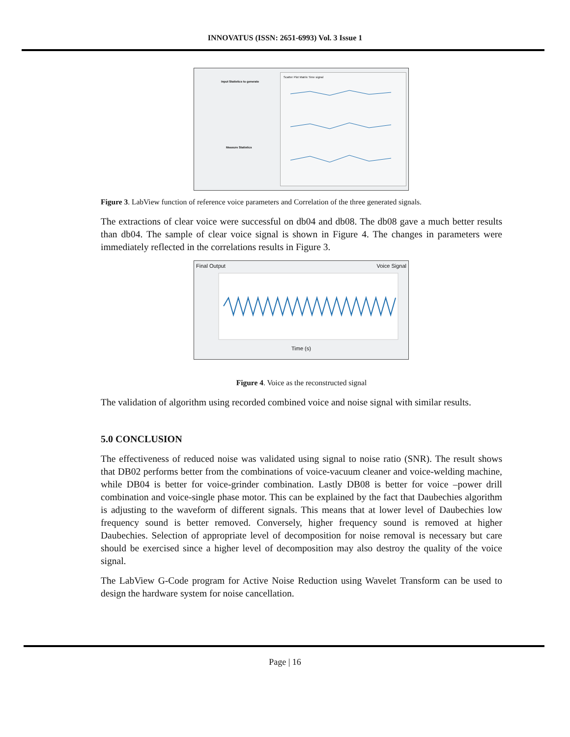INNOVATUS (ISSN: 2651-6993) Vol. 3 Issue 1
Input Statistics to generate
Measure Statistics
Scatter Plot Matrix Time signal
Figure 3. LabView function of reference voice parameters and Correlation of the three generated signals.
The extractions of clear voice were successful on db04 and db08. The db08 gave a much better results than db04. The sample of clear voice signal is shown in Figure 4. The changes in parameters were immediately reflected in the correlations results in Figure 3.
Final Output Voice Signal
Time (s)
Figure 4. Voice as the reconstructed signal
The validation of algorithm using recorded combined voice and noise signal with similar results.
5.0 CONCLUSION
The effectiveness of reduced noise was validated using signal to noise ratio (SNR). The result shows that DB02 performs better from the combinations of voice-vacuum cleaner and voice-welding machine, while DB04 is better for voice-grinder combination. Lastly DB08 is better for voice –power drill combination and voice-single phase motor. This can be explained by the fact that Daubechies algorithm is adjusting to the waveform of different signals. This means that at lower level of Daubechies low frequency sound is better removed. Conversely, higher frequency sound is removed at higher Daubechies. Selection of appropriate level of decomposition for noise removal is necessary but care should be exercised since a higher level of decomposition may also destroy the quality of the voice signal.
The LabView G-Code program for Active Noise Reduction using Wavelet Transform can be used to design the hardware system for noise cancellation.
Page | 16